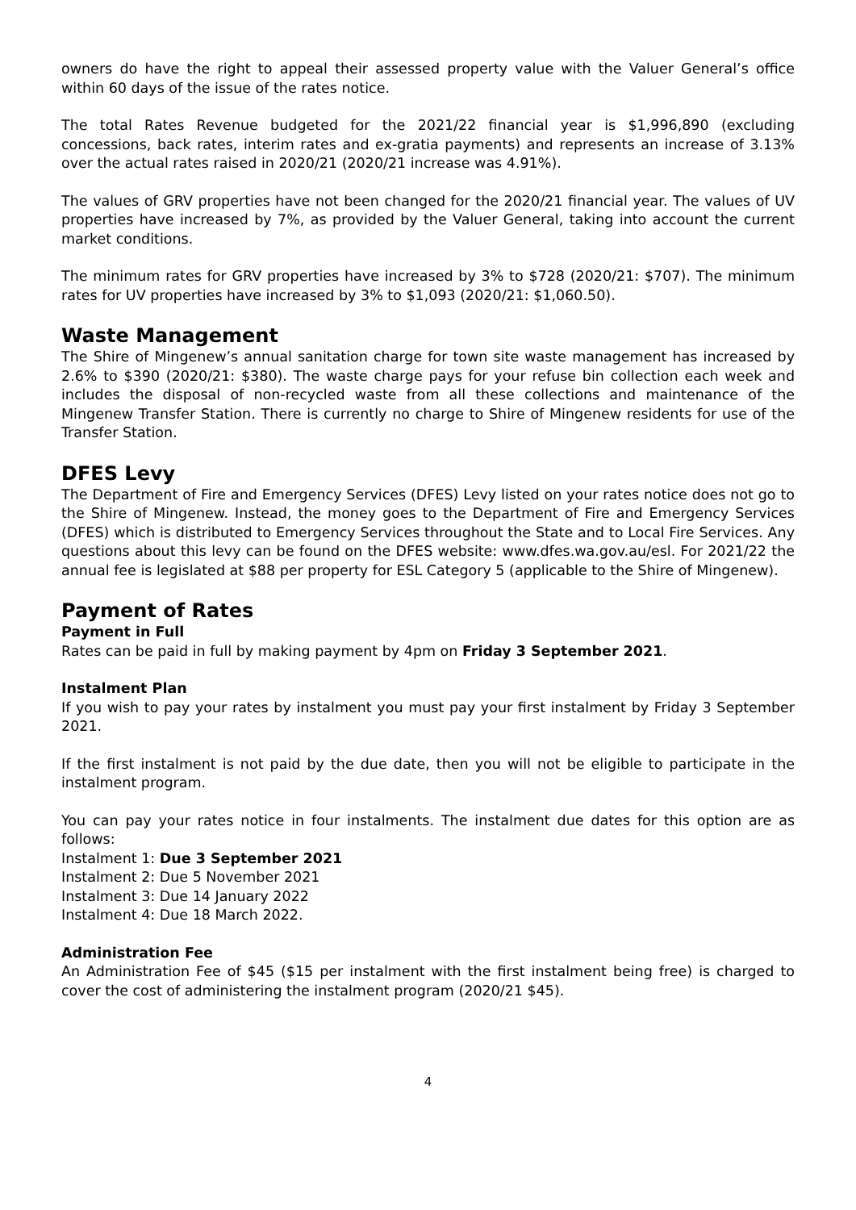owners do have the right to appeal their assessed property value with the Valuer General’s office within 60 days of the issue of the rates notice.
The total Rates Revenue budgeted for the 2021/22 financial year is $1,996,890 (excluding concessions, back rates, interim rates and ex-gratia payments) and represents an increase of 3.13% over the actual rates raised in 2020/21 (2020/21 increase was 4.91%).
The values of GRV properties have not been changed for the 2020/21 financial year. The values of UV properties have increased by 7%, as provided by the Valuer General, taking into account the current market conditions.
The minimum rates for GRV properties have increased by 3% to $728 (2020/21: $707). The minimum rates for UV properties have increased by 3% to $1,093 (2020/21: $1,060.50).
Waste Management
The Shire of Mingenew’s annual sanitation charge for town site waste management has increased by 2.6% to $390 (2020/21: $380). The waste charge pays for your refuse bin collection each week and includes the disposal of non-recycled waste from all these collections and maintenance of the Mingenew Transfer Station. There is currently no charge to Shire of Mingenew residents for use of the Transfer Station.
DFES Levy
The Department of Fire and Emergency Services (DFES) Levy listed on your rates notice does not go to the Shire of Mingenew. Instead, the money goes to the Department of Fire and Emergency Services (DFES) which is distributed to Emergency Services throughout the State and to Local Fire Services. Any questions about this levy can be found on the DFES website: www.dfes.wa.gov.au/esl. For 2021/22 the annual fee is legislated at $88 per property for ESL Category 5 (applicable to the Shire of Mingenew).
Payment of Rates
Payment in Full
Rates can be paid in full by making payment by 4pm on Friday 3 September 2021.
Instalment Plan
If you wish to pay your rates by instalment you must pay your first instalment by Friday 3 September 2021.
If the first instalment is not paid by the due date, then you will not be eligible to participate in the instalment program.
You can pay your rates notice in four instalments. The instalment due dates for this option are as follows:
Instalment 1: Due 3 September 2021
Instalment 2: Due 5 November 2021
Instalment 3: Due 14 January 2022
Instalment 4: Due 18 March 2022.
Administration Fee
An Administration Fee of $45 ($15 per instalment with the first instalment being free) is charged to cover the cost of administering the instalment program (2020/21 $45).
4